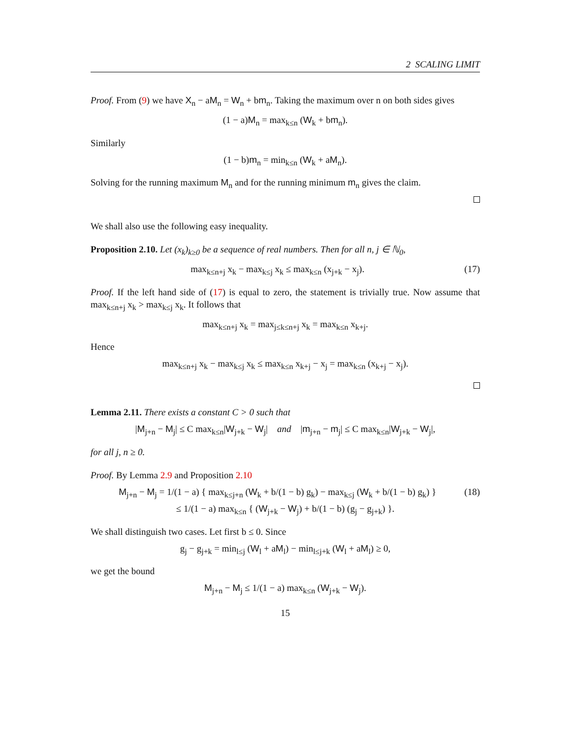2 SCALING LIMIT
Proof. From (9) we have X<sub>n</sub> − aM<sub>n</sub> = W<sub>n</sub> + bm<sub>n</sub>. Taking the maximum over n on both sides gives
(1 − a)M<sub>n</sub> = max<sub>k≤n</sub> (W<sub>k</sub> + bm<sub>n</sub>).
Similarly
(1 − b)m<sub>n</sub> = min<sub>k≤n</sub> (W<sub>k</sub> + aM<sub>n</sub>).
Solving for the running maximum M<sub>n</sub> and for the running minimum m<sub>n</sub> gives the claim.
We shall also use the following easy inequality.
Proposition 2.10. Let (x<sub>k</sub>)<sub>k≥0</sub> be a sequence of real numbers. Then for all n, j ∈ ℕ<sub>0</sub>,
(17) max<sub>k≤n+j</sub> x<sub>k</sub> − max<sub>k≤j</sub> x<sub>k</sub> ≤ max<sub>k≤n</sub> (x<sub>j+k</sub> − x<sub>j</sub>).
Proof. If the left hand side of (17) is equal to zero, the statement is trivially true. Now assume that max<sub>k≤n+j</sub> x<sub>k</sub> > max<sub>k≤j</sub> x<sub>k</sub>. It follows that
max<sub>k≤n+j</sub> x<sub>k</sub> = max<sub>j≤k≤n+j</sub> x<sub>k</sub> = max<sub>k≤n</sub> x<sub>k+j</sub>.
Hence
max<sub>k≤n+j</sub> x<sub>k</sub> − max<sub>k≤j</sub> x<sub>k</sub> ≤ max<sub>k≤n</sub> x<sub>k+j</sub> − x<sub>j</sub> = max<sub>k≤n</sub> (x<sub>k+j</sub> − x<sub>j</sub>).
Lemma 2.11. There exists a constant C > 0 such that
|M<sub>j+n</sub> − M<sub>j</sub>| ≤ C max<sub>k≤n</sub>|W<sub>j+k</sub> − W<sub>j</sub>| and |m<sub>j+n</sub> − m<sub>j</sub>| ≤ C max<sub>k≤n</sub>|W<sub>j+k</sub> − W<sub>j</sub>|,
for all j, n ≥ 0.
Proof. By Lemma 2.9 and Proposition 2.10
(18) M<sub>j+n</sub> − M<sub>j</sub> = 1/(1 − a) { max<sub>k≤j+n</sub> (W<sub>k</sub> + b/(1 − b) g<sub>k</sub>) − max<sub>k≤j</sub> (W<sub>k</sub> + b/(1 − b) g<sub>k</sub>) }
≤ 1/(1 − a) max<sub>k≤n</sub> { (W<sub>j+k</sub> − W<sub>j</sub>) + b/(1 − b) (g<sub>j</sub> − g<sub>j+k</sub>) }.
We shall distinguish two cases. Let first b ≤ 0. Since
g<sub>j</sub> − g<sub>j+k</sub> = min<sub>l≤j</sub> (W<sub>l</sub> + aM<sub>l</sub>) − min<sub>l≤j+k</sub> (W<sub>l</sub> + aM<sub>l</sub>) ≥ 0,
we get the bound
M<sub>j+n</sub> − M<sub>j</sub> ≤ 1/(1 − a) max<sub>k≤n</sub> (W<sub>j+k</sub> − W<sub>j</sub>).
15